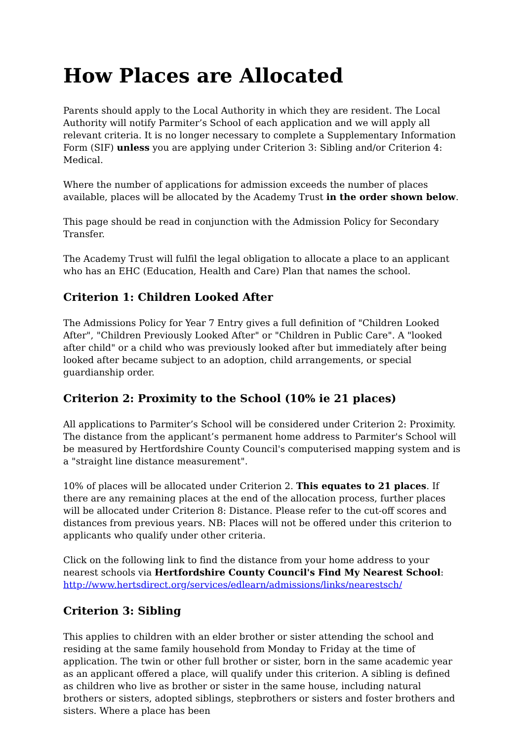How Places are Allocated
Parents should apply to the Local Authority in which they are resident. The Local Authority will notify Parmiter’s School of each application and we will apply all relevant criteria. It is no longer necessary to complete a Supplementary Information Form (SIF) unless you are applying under Criterion 3: Sibling and/or Criterion 4: Medical.
Where the number of applications for admission exceeds the number of places available, places will be allocated by the Academy Trust in the order shown below.
This page should be read in conjunction with the Admission Policy for Secondary Transfer.
The Academy Trust will fulfil the legal obligation to allocate a place to an applicant who has an EHC (Education, Health and Care) Plan that names the school.
Criterion 1: Children Looked After
The Admissions Policy for Year 7 Entry gives a full definition of "Children Looked After", "Children Previously Looked After" or "Children in Public Care". A "looked after child" or a child who was previously looked after but immediately after being looked after became subject to an adoption, child arrangements, or special guardianship order.
Criterion 2: Proximity to the School (10% ie 21 places)
All applications to Parmiter’s School will be considered under Criterion 2: Proximity. The distance from the applicant’s permanent home address to Parmiter's School will be measured by Hertfordshire County Council's computerised mapping system and is a "straight line distance measurement".
10% of places will be allocated under Criterion 2. This equates to 21 places. If there are any remaining places at the end of the allocation process, further places will be allocated under Criterion 8: Distance. Please refer to the cut-off scores and distances from previous years. NB: Places will not be offered under this criterion to applicants who qualify under other criteria.
Click on the following link to find the distance from your home address to your nearest schools via Hertfordshire County Council's Find My Nearest School: http://www.hertsdirect.org/services/edlearn/admissions/links/nearestsch/
Criterion 3: Sibling
This applies to children with an elder brother or sister attending the school and residing at the same family household from Monday to Friday at the time of application. The twin or other full brother or sister, born in the same academic year as an applicant offered a place, will qualify under this criterion. A sibling is defined as children who live as brother or sister in the same house, including natural brothers or sisters, adopted siblings, stepbrothers or sisters and foster brothers and sisters. Where a place has been